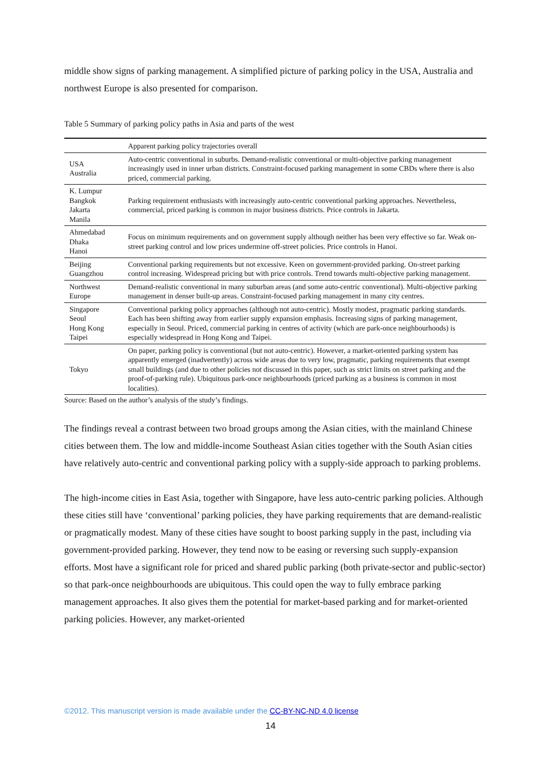middle show signs of parking management. A simplified picture of parking policy in the USA, Australia and northwest Europe is also presented for comparison.
Table 5 Summary of parking policy paths in Asia and parts of the west
| | Apparent parking policy trajectories overall |
| --- | --- |
| USA Australia | Auto-centric conventional in suburbs. Demand-realistic conventional or multi-objective parking management increasingly used in inner urban districts. Constraint-focused parking management in some CBDs where there is also priced, commercial parking. |
| K. Lumpur Bangkok Jakarta Manila | Parking requirement enthusiasts with increasingly auto-centric conventional parking approaches. Nevertheless, commercial, priced parking is common in major business districts. Price controls in Jakarta. |
| Ahmedabad Dhaka Hanoi | Focus on minimum requirements and on government supply although neither has been very effective so far. Weak on-street parking control and low prices undermine off-street policies. Price controls in Hanoi. |
| Beijing Guangzhou | Conventional parking requirements but not excessive. Keen on government-provided parking. On-street parking control increasing. Widespread pricing but with price controls. Trend towards multi-objective parking management. |
| Northwest Europe | Demand-realistic conventional in many suburban areas (and some auto-centric conventional). Multi-objective parking management in denser built-up areas. Constraint-focused parking management in many city centres. |
| Singapore Seoul Hong Kong Taipei | Conventional parking policy approaches (although not auto-centric). Mostly modest, pragmatic parking standards. Each has been shifting away from earlier supply expansion emphasis. Increasing signs of parking management, especially in Seoul. Priced, commercial parking in centres of activity (which are park-once neighbourhoods) is especially widespread in Hong Kong and Taipei. |
| Tokyo | On paper, parking policy is conventional (but not auto-centric). However, a market-oriented parking system has apparently emerged (inadvertently) across wide areas due to very low, pragmatic, parking requirements that exempt small buildings (and due to other policies not discussed in this paper, such as strict limits on street parking and the proof-of-parking rule). Ubiquitous park-once neighbourhoods (priced parking as a business is common in most localities). |
Source: Based on the author’s analysis of the study’s findings.
The findings reveal a contrast between two broad groups among the Asian cities, with the mainland Chinese cities between them. The low and middle-income Southeast Asian cities together with the South Asian cities have relatively auto-centric and conventional parking policy with a supply-side approach to parking problems.
The high-income cities in East Asia, together with Singapore, have less auto-centric parking policies. Although these cities still have ‘conventional’ parking policies, they have parking requirements that are demand-realistic or pragmatically modest. Many of these cities have sought to boost parking supply in the past, including via government-provided parking. However, they tend now to be easing or reversing such supply-expansion efforts. Most have a significant role for priced and shared public parking (both private-sector and public-sector) so that park-once neighbourhoods are ubiquitous. This could open the way to fully embrace parking management approaches. It also gives them the potential for market-based parking and for market-oriented parking policies. However, any market-oriented
©2012. This manuscript version is made available under the CC-BY-NC-ND 4.0 license
14